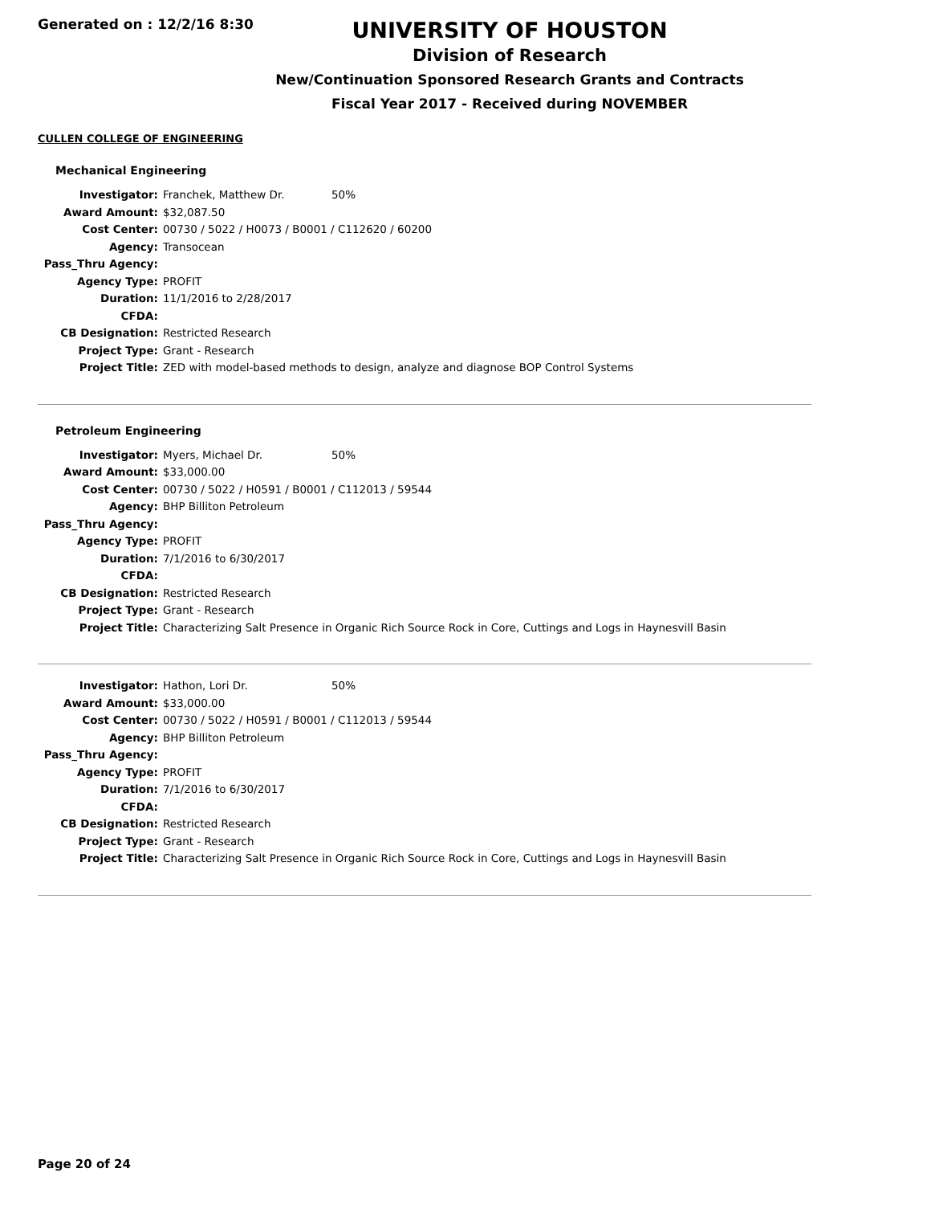Generated on : 12/2/16 8:30
UNIVERSITY OF HOUSTON
Division of Research
New/Continuation Sponsored Research Grants and Contracts
Fiscal Year 2017 - Received during NOVEMBER
CULLEN COLLEGE OF ENGINEERING
Mechanical Engineering
| Investigator: | Franchek, Matthew Dr. | 50% |
| Award Amount: | $32,087.50 | |
| Cost Center: | 00730 / 5022 / H0073 / B0001 / C112620 / 60200 | |
| Agency: | Transocean | |
| Pass_Thru Agency: | | |
| Agency Type: | PROFIT | |
| Duration: | 11/1/2016 to 2/28/2017 | |
| CFDA: | | |
| CB Designation: | Restricted Research | |
| Project Type: | Grant - Research | |
| Project Title: | ZED with model-based methods to design, analyze and diagnose BOP Control Systems | |
Petroleum Engineering
| Investigator: | Myers, Michael Dr. | 50% |
| Award Amount: | $33,000.00 | |
| Cost Center: | 00730 / 5022 / H0591 / B0001 / C112013 / 59544 | |
| Agency: | BHP Billiton Petroleum | |
| Pass_Thru Agency: | | |
| Agency Type: | PROFIT | |
| Duration: | 7/1/2016 to 6/30/2017 | |
| CFDA: | | |
| CB Designation: | Restricted Research | |
| Project Type: | Grant - Research | |
| Project Title: | Characterizing Salt Presence in Organic Rich Source Rock in Core, Cuttings and Logs in Haynesvill Basin | |
| Investigator: | Hathon, Lori Dr. | 50% |
| Award Amount: | $33,000.00 | |
| Cost Center: | 00730 / 5022 / H0591 / B0001 / C112013 / 59544 | |
| Agency: | BHP Billiton Petroleum | |
| Pass_Thru Agency: | | |
| Agency Type: | PROFIT | |
| Duration: | 7/1/2016 to 6/30/2017 | |
| CFDA: | | |
| CB Designation: | Restricted Research | |
| Project Type: | Grant - Research | |
| Project Title: | Characterizing Salt Presence in Organic Rich Source Rock in Core, Cuttings and Logs in Haynesvill Basin | |
Page 20 of 24